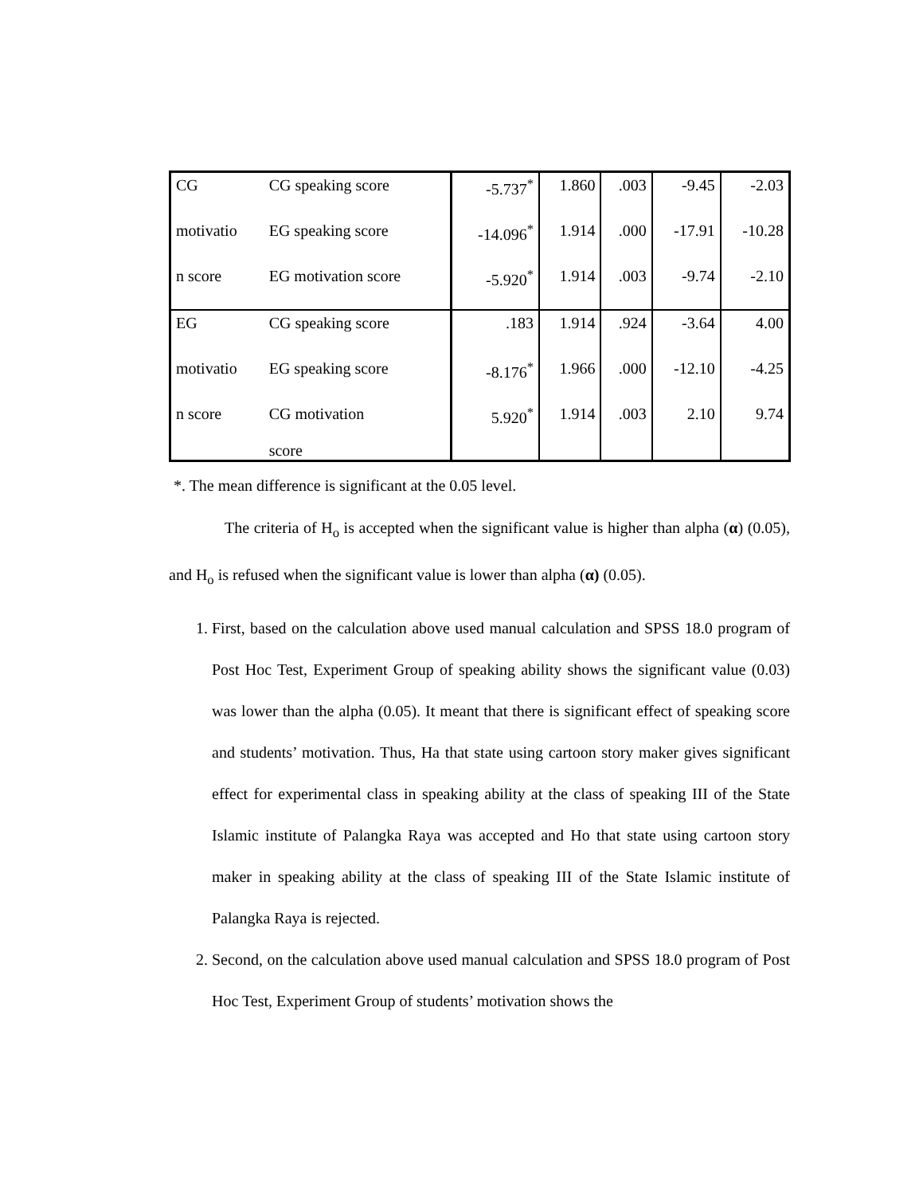| CG | CG speaking score | -5.737<sup>*</sup> | 1.860 | .003 | -9.45 | -2.03 |
| motivatio | EG speaking score | -14.096<sup>*</sup> | 1.914 | .000 | -17.91 | -10.28 |
| n score | EG motivation score | -5.920<sup>*</sup> | 1.914 | .003 | -9.74 | -2.10 |
| EG | CG speaking score | .183 | 1.914 | .924 | -3.64 | 4.00 |
| motivatio | EG speaking score | -8.176<sup>*</sup> | 1.966 | .000 | -12.10 | -4.25 |
| n score | CG motivation score | 5.920<sup>*</sup> | 1.914 | .003 | 2.10 | 9.74 |
*. The mean difference is significant at the 0.05 level.
The criteria of H<sub>o</sub> is accepted when the significant value is higher than alpha (α) (0.05), and H<sub>o</sub> is refused when the significant value is lower than alpha (α) (0.05).
1. First, based on the calculation above used manual calculation and SPSS 18.0 program of Post Hoc Test, Experiment Group of speaking ability shows the significant value (0.03) was lower than the alpha (0.05). It meant that there is significant effect of speaking score and students’ motivation. Thus, Ha that state using cartoon story maker gives significant effect for experimental class in speaking ability at the class of speaking III of the State Islamic institute of Palangka Raya was accepted and Ho that state using cartoon story maker in speaking ability at the class of speaking III of the State Islamic institute of Palangka Raya is rejected.
2. Second, on the calculation above used manual calculation and SPSS 18.0 program of Post Hoc Test, Experiment Group of students’ motivation shows the